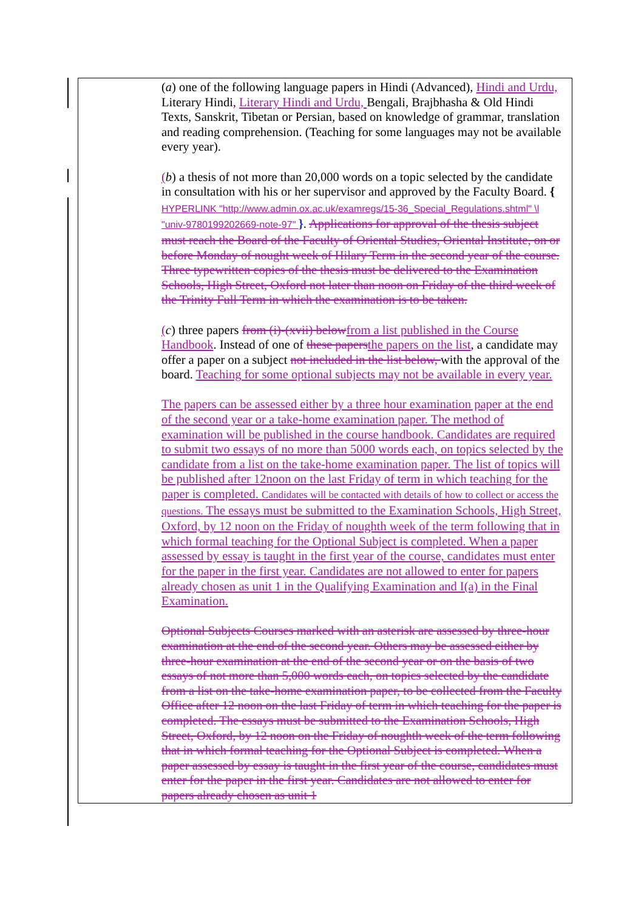| ( a ) one of the following language papers in Hindi (Advanced), Hindi and Urdu, Literary Hindi, Literary Hindi and Urdu, Bengali, Brajbhasha & Old Hindi Texts, Sanskrit, Tibetan or Persian, based on knowledge of grammar, translation and reading comprehension. (Teaching for some languages may not be available every year). ( b ) a thesis of not more than 20,000 words on a topic selected by the candidate in consultation with his or her supervisor and approved by the Faculty Board. { HYPERLINK "http://www.admin.ox.ac.uk/examregs/15-36_Special_Regulations.shtml" \l "univ-9780199202669-note-97" } . Applications for approval of the thesis subject must reach the Board of the Faculty of Oriental Studies, Oriental Institute, on or before Monday of nought week of Hilary Term in the second year of the course. Three typewritten copies of the thesis must be delivered to the Examination Schools, High Street, Oxford not later than noon on Friday of the third week of the Trinity Full Term in which the examination is to be taken. ( c ) three papers from (i)-(xvii) below from a list published in the Course Handbook . Instead of one of these papers the papers on the list , a candidate may offer a paper on a subject not included in the list below, with the approval of the board. Teaching for some optional subjects may not be available in every year. The papers can be assessed either by a three hour examination paper at the end of the second year or a take-home examination paper. The method of examination will be published in the course handbook. Candidates are required to submit two essays of no more than 5000 words each, on topics selected by the candidate from a list on the take-home examination paper. The list of topics will be published after 12noon on the last Friday of term in which teaching for the paper is completed. Candidates will be contacted with details of how to collect or access the questions. The essays must be submitted to the Examination Schools, High Street, Oxford, by 12 noon on the Friday of noughth week of the term following that in which formal teaching for the Optional Subject is completed. When a paper assessed by essay is taught in the first year of the course, candidates must enter for the paper in the first year. Candidates are not allowed to enter for papers already chosen as unit 1 in the Qualifying Examination and I(a) in the Final Examination. Optional Subjects Courses marked with an asterisk are assessed by three-hour examination at the end of the second year. Others may be assessed either by three-hour examination at the end of the second year or on the basis of two essays of not more than 5,000 words each, on topics selected by the candidate from a list on the take-home examination paper, to be collected from the Faculty Office after 12 noon on the last Friday of term in which teaching for the paper is completed. The essays must be submitted to the Examination Schools, High Street, Oxford, by 12 noon on the Friday of noughth week of the term following that in which formal teaching for the Optional Subject is completed. When a paper assessed by essay is taught in the first year of the course, candidates must enter for the paper in the first year. Candidates are not allowed to enter for papers already chosen as unit 1 |